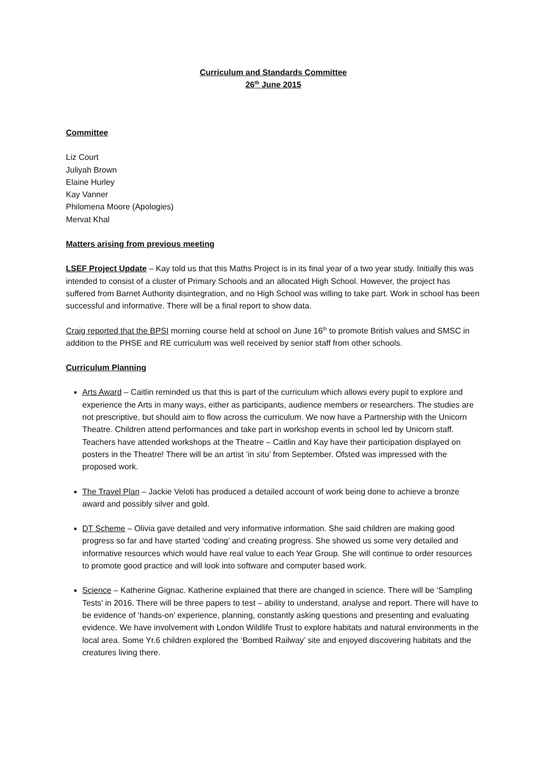Curriculum and Standards Committee
26<sup>th</sup> June 2015
Committee
Liz Court
Juliyah Brown
Elaine Hurley
Kay Vanner
Philomena Moore (Apologies)
Mervat Khal
Matters arising from previous meeting
LSEF Project Update – Kay told us that this Maths Project is in its final year of a two year study. Initially this was intended to consist of a cluster of Primary Schools and an allocated High School. However, the project has suffered from Barnet Authority disintegration, and no High School was willing to take part. Work in school has been successful and informative. There will be a final report to show data.
Craig reported that the BPSI morning course held at school on June 16<sup>th</sup> to promote British values and SMSC in addition to the PHSE and RE curriculum was well received by senior staff from other schools.
Curriculum Planning
Arts Award – Caitlin reminded us that this is part of the curriculum which allows every pupil to explore and experience the Arts in many ways, either as participants, audience members or researchers. The studies are not prescriptive, but should aim to flow across the curriculum. We now have a Partnership with the Unicorn Theatre. Children attend performances and take part in workshop events in school led by Unicorn staff. Teachers have attended workshops at the Theatre – Caitlin and Kay have their participation displayed on posters in the Theatre! There will be an artist ‘in situ’ from September. Ofsted was impressed with the proposed work.
The Travel Plan – Jackie Veloti has produced a detailed account of work being done to achieve a bronze award and possibly silver and gold.
DT Scheme – Olivia gave detailed and very informative information. She said children are making good progress so far and have started ‘coding’ and creating progress. She showed us some very detailed and informative resources which would have real value to each Year Group. She will continue to order resources to promote good practice and will look into software and computer based work.
Science – Katherine Gignac. Katherine explained that there are changed in science. There will be ‘Sampling Tests’ in 2016. There will be three papers to test – ability to understand, analyse and report. There will have to be evidence of ‘hands-on’ experience, planning, constantly asking questions and presenting and evaluating evidence. We have involvement with London Wildlife Trust to explore habitats and natural environments in the local area. Some Yr.6 children explored the ‘Bombed Railway’ site and enjoyed discovering habitats and the creatures living there.